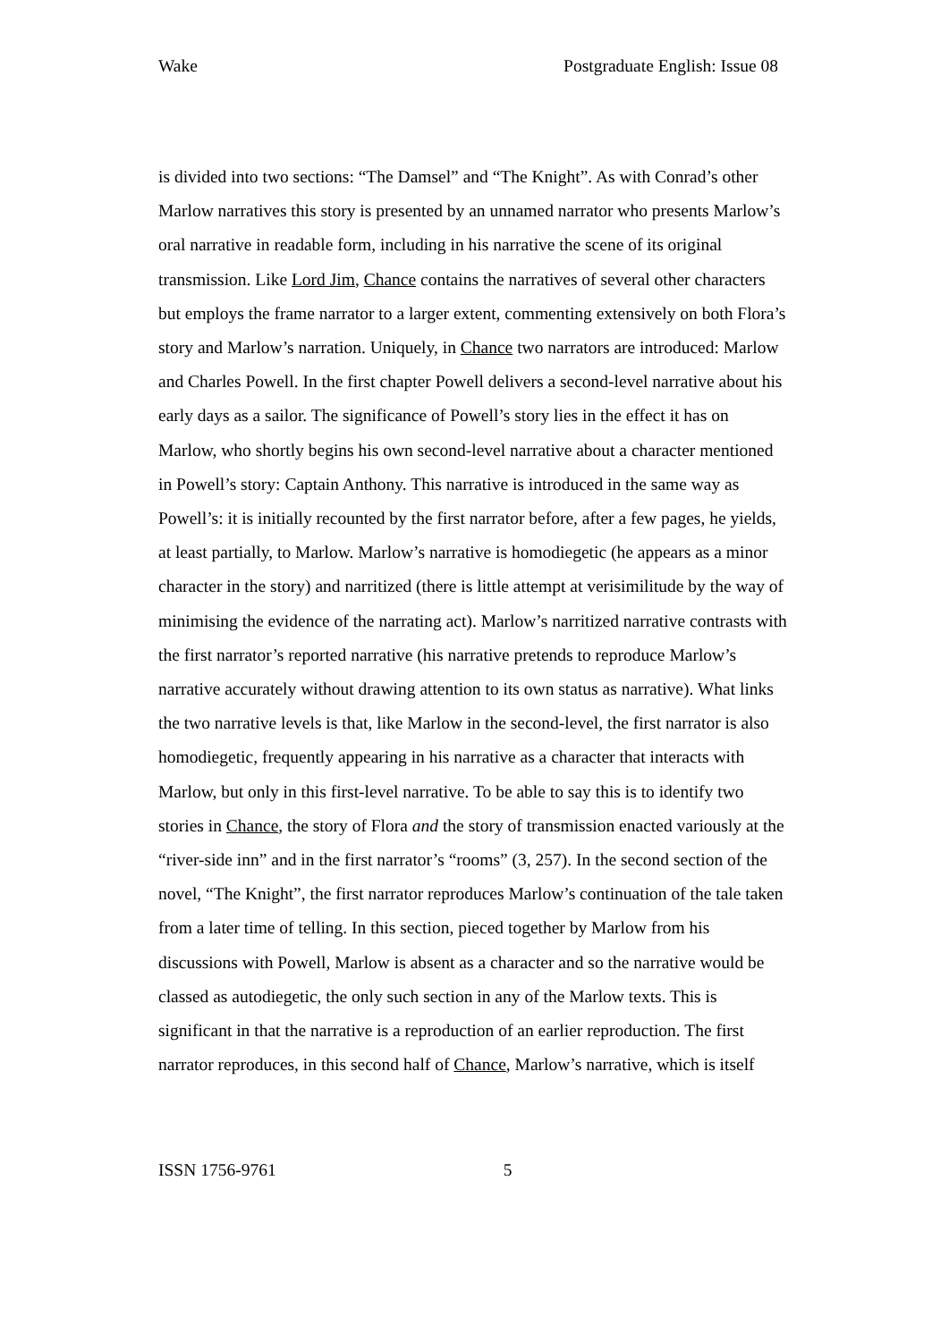Wake Postgraduate English: Issue 08
is divided into two sections: “The Damsel” and “The Knight”. As with Conrad’s other Marlow narratives this story is presented by an unnamed narrator who presents Marlow’s oral narrative in readable form, including in his narrative the scene of its original transmission. Like Lord Jim, Chance contains the narratives of several other characters but employs the frame narrator to a larger extent, commenting extensively on both Flora’s story and Marlow’s narration. Uniquely, in Chance two narrators are introduced: Marlow and Charles Powell. In the first chapter Powell delivers a second-level narrative about his early days as a sailor. The significance of Powell’s story lies in the effect it has on Marlow, who shortly begins his own second-level narrative about a character mentioned in Powell’s story: Captain Anthony. This narrative is introduced in the same way as Powell’s: it is initially recounted by the first narrator before, after a few pages, he yields, at least partially, to Marlow. Marlow’s narrative is homodiegetic (he appears as a minor character in the story) and narritized (there is little attempt at verisimilitude by the way of minimising the evidence of the narrating act). Marlow’s narritized narrative contrasts with the first narrator’s reported narrative (his narrative pretends to reproduce Marlow’s narrative accurately without drawing attention to its own status as narrative). What links the two narrative levels is that, like Marlow in the second-level, the first narrator is also homodiegetic, frequently appearing in his narrative as a character that interacts with Marlow, but only in this first-level narrative. To be able to say this is to identify two stories in Chance, the story of Flora and the story of transmission enacted variously at the “river-side inn” and in the first narrator’s “rooms” (3, 257). In the second section of the novel, “The Knight”, the first narrator reproduces Marlow’s continuation of the tale taken from a later time of telling. In this section, pieced together by Marlow from his discussions with Powell, Marlow is absent as a character and so the narrative would be classed as autodiegetic, the only such section in any of the Marlow texts. This is significant in that the narrative is a reproduction of an earlier reproduction. The first narrator reproduces, in this second half of Chance, Marlow’s narrative, which is itself
ISSN 1756-9761 5